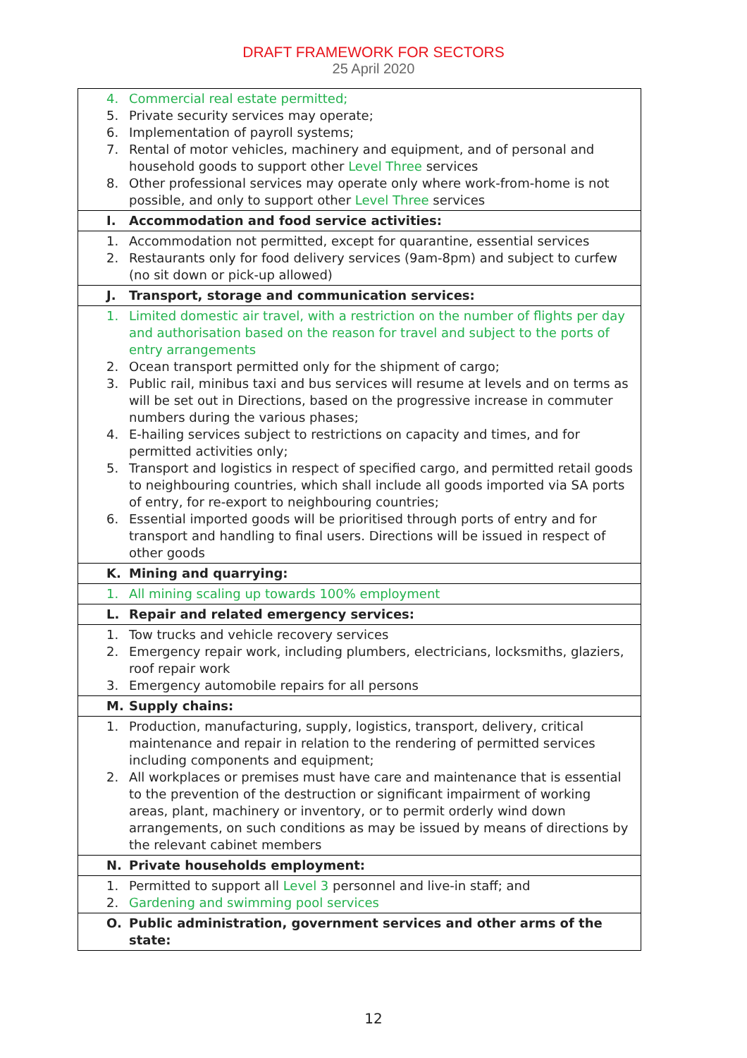DRAFT FRAMEWORK FOR SECTORS
25 April 2020
| 4. Commercial real estate permitted; 5. Private security services may operate; 6. Implementation of payroll systems; 7. Rental of motor vehicles, machinery and equipment, and of personal and household goods to support other Level Three services 8. Other professional services may operate only where work-from-home is not possible, and only to support other Level Three services |
| I. Accommodation and food service activities: |
| 1. Accommodation not permitted, except for quarantine, essential services 2. Restaurants only for food delivery services (9am-8pm) and subject to curfew (no sit down or pick-up allowed) |
| J. Transport, storage and communication services: |
| 1. Limited domestic air travel, with a restriction on the number of flights per day and authorisation based on the reason for travel and subject to the ports of entry arrangements 2. Ocean transport permitted only for the shipment of cargo; 3. Public rail, minibus taxi and bus services will resume at levels and on terms as will be set out in Directions, based on the progressive increase in commuter numbers during the various phases; 4. E-hailing services subject to restrictions on capacity and times, and for permitted activities only; 5. Transport and logistics in respect of specified cargo, and permitted retail goods to neighbouring countries, which shall include all goods imported via SA ports of entry, for re-export to neighbouring countries; 6. Essential imported goods will be prioritised through ports of entry and for transport and handling to final users. Directions will be issued in respect of other goods |
| K. Mining and quarrying: |
| 1. All mining scaling up towards 100% employment |
| L. Repair and related emergency services: |
| 1. Tow trucks and vehicle recovery services 2. Emergency repair work, including plumbers, electricians, locksmiths, glaziers, roof repair work 3. Emergency automobile repairs for all persons |
| M. Supply chains: |
| 1. Production, manufacturing, supply, logistics, transport, delivery, critical maintenance and repair in relation to the rendering of permitted services including components and equipment; 2. All workplaces or premises must have care and maintenance that is essential to the prevention of the destruction or significant impairment of working areas, plant, machinery or inventory, or to permit orderly wind down arrangements, on such conditions as may be issued by means of directions by the relevant cabinet members |
| N. Private households employment: |
| 1. Permitted to support all Level 3 personnel and live-in staff; and 2. Gardening and swimming pool services |
| O. Public administration, government services and other arms of the state: |
12